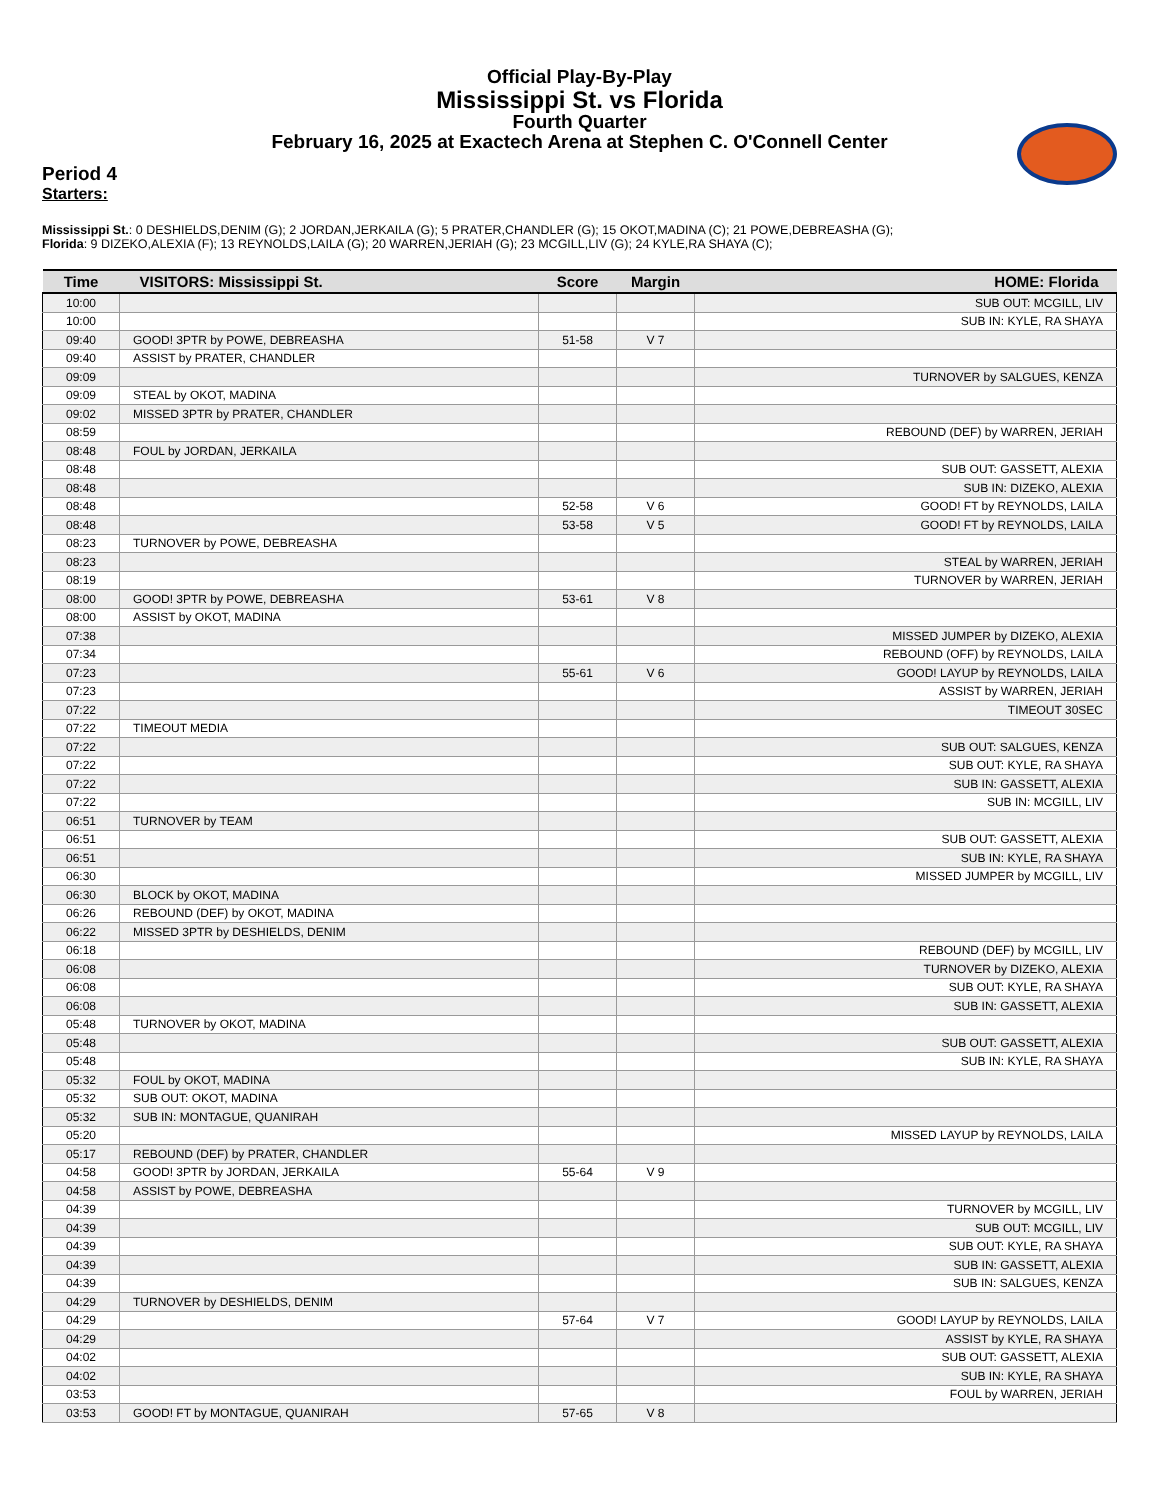Official Play-By-Play
Mississippi St. vs Florida
Fourth Quarter
February 16, 2025 at Exactech Arena at Stephen C. O'Connell Center
Period 4
Starters:
Mississippi St.: 0 DESHIELDS,DENIM (G); 2 JORDAN,JERKAILA (G); 5 PRATER,CHANDLER (G); 15 OKOT,MADINA (C); 21 POWE,DEBREASHA (G);
Florida: 9 DIZEKO,ALEXIA (F); 13 REYNOLDS,LAILA (G); 20 WARREN,JERIAH (G); 23 MCGILL,LIV (G); 24 KYLE,RA SHAYA (C);
| Time | VISITORS: Mississippi St. | Score | Margin | HOME: Florida |
| --- | --- | --- | --- | --- |
| 10:00 | | | | SUB OUT: MCGILL, LIV |
| 10:00 | | | | SUB IN: KYLE, RA SHAYA |
| 09:40 | GOOD! 3PTR by POWE, DEBREASHA | 51-58 | V 7 | |
| 09:40 | ASSIST by PRATER, CHANDLER | | | |
| 09:09 | | | | TURNOVER by SALGUES, KENZA |
| 09:09 | STEAL by OKOT, MADINA | | | |
| 09:02 | MISSED 3PTR by PRATER, CHANDLER | | | |
| 08:59 | | | | REBOUND (DEF) by WARREN, JERIAH |
| 08:48 | FOUL by JORDAN, JERKAILA | | | |
| 08:48 | | | | SUB OUT: GASSETT, ALEXIA |
| 08:48 | | | | SUB IN: DIZEKO, ALEXIA |
| 08:48 | | 52-58 | V 6 | GOOD! FT by REYNOLDS, LAILA |
| 08:48 | | 53-58 | V 5 | GOOD! FT by REYNOLDS, LAILA |
| 08:23 | TURNOVER by POWE, DEBREASHA | | | |
| 08:23 | | | | STEAL by WARREN, JERIAH |
| 08:19 | | | | TURNOVER by WARREN, JERIAH |
| 08:00 | GOOD! 3PTR by POWE, DEBREASHA | 53-61 | V 8 | |
| 08:00 | ASSIST by OKOT, MADINA | | | |
| 07:38 | | | | MISSED JUMPER by DIZEKO, ALEXIA |
| 07:34 | | | | REBOUND (OFF) by REYNOLDS, LAILA |
| 07:23 | | 55-61 | V 6 | GOOD! LAYUP by REYNOLDS, LAILA |
| 07:23 | | | | ASSIST by WARREN, JERIAH |
| 07:22 | | | | TIMEOUT 30SEC |
| 07:22 | TIMEOUT MEDIA | | | |
| 07:22 | | | | SUB OUT: SALGUES, KENZA |
| 07:22 | | | | SUB OUT: KYLE, RA SHAYA |
| 07:22 | | | | SUB IN: GASSETT, ALEXIA |
| 07:22 | | | | SUB IN: MCGILL, LIV |
| 06:51 | TURNOVER by TEAM | | | |
| 06:51 | | | | SUB OUT: GASSETT, ALEXIA |
| 06:51 | | | | SUB IN: KYLE, RA SHAYA |
| 06:30 | | | | MISSED JUMPER by MCGILL, LIV |
| 06:30 | BLOCK by OKOT, MADINA | | | |
| 06:26 | REBOUND (DEF) by OKOT, MADINA | | | |
| 06:22 | MISSED 3PTR by DESHIELDS, DENIM | | | |
| 06:18 | | | | REBOUND (DEF) by MCGILL, LIV |
| 06:08 | | | | TURNOVER by DIZEKO, ALEXIA |
| 06:08 | | | | SUB OUT: KYLE, RA SHAYA |
| 06:08 | | | | SUB IN: GASSETT, ALEXIA |
| 05:48 | TURNOVER by OKOT, MADINA | | | |
| 05:48 | | | | SUB OUT: GASSETT, ALEXIA |
| 05:48 | | | | SUB IN: KYLE, RA SHAYA |
| 05:32 | FOUL by OKOT, MADINA | | | |
| 05:32 | SUB OUT: OKOT, MADINA | | | |
| 05:32 | SUB IN: MONTAGUE, QUANIRAH | | | |
| 05:20 | | | | MISSED LAYUP by REYNOLDS, LAILA |
| 05:17 | REBOUND (DEF) by PRATER, CHANDLER | | | |
| 04:58 | GOOD! 3PTR by JORDAN, JERKAILA | 55-64 | V 9 | |
| 04:58 | ASSIST by POWE, DEBREASHA | | | |
| 04:39 | | | | TURNOVER by MCGILL, LIV |
| 04:39 | | | | SUB OUT: MCGILL, LIV |
| 04:39 | | | | SUB OUT: KYLE, RA SHAYA |
| 04:39 | | | | SUB IN: GASSETT, ALEXIA |
| 04:39 | | | | SUB IN: SALGUES, KENZA |
| 04:29 | TURNOVER by DESHIELDS, DENIM | | | |
| 04:29 | | 57-64 | V 7 | GOOD! LAYUP by REYNOLDS, LAILA |
| 04:29 | | | | ASSIST by KYLE, RA SHAYA |
| 04:02 | | | | SUB OUT: GASSETT, ALEXIA |
| 04:02 | | | | SUB IN: KYLE, RA SHAYA |
| 03:53 | | | | FOUL by WARREN, JERIAH |
| 03:53 | GOOD! FT by MONTAGUE, QUANIRAH | 57-65 | V 8 | |